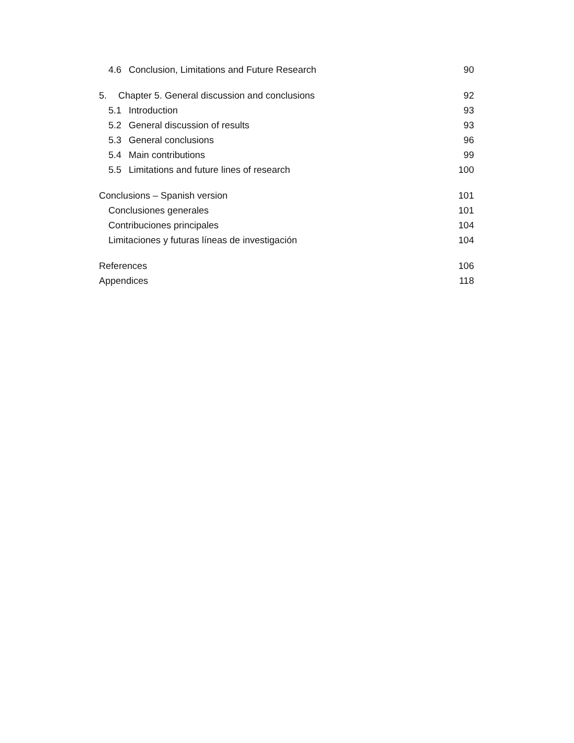4.6 Conclusion, Limitations and Future Research 90
5. Chapter 5. General discussion and conclusions 92
5.1 Introduction 93
5.2 General discussion of results 93
5.3 General conclusions 96
5.4 Main contributions 99
5.5 Limitations and future lines of research 100
Conclusions – Spanish version 101
Conclusiones generales 101
Contribuciones principales 104
Limitaciones y futuras líneas de investigación 104
References 106
Appendices 118